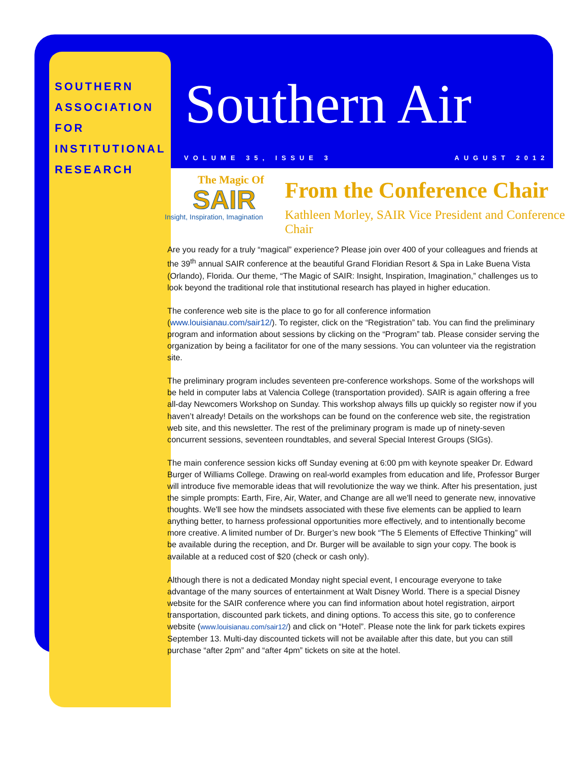SOUTHERN ASSOCIATION FOR INSTITUTIONAL RESEARCH
Southern Air
VOLUME 35, ISSUE 3 AUGUST 2012
The Magic Of
SAIR
Insight, Inspiration, Imagination
From the Conference Chair
Kathleen Morley, SAIR Vice President and Conference Chair
Are you ready for a truly “magical” experience? Please join over 400 of your colleagues and friends at the 39<sup>th</sup> annual SAIR conference at the beautiful Grand Floridian Resort & Spa in Lake Buena Vista (Orlando), Florida. Our theme, “The Magic of SAIR: Insight, Inspiration, Imagination,” challenges us to look beyond the traditional role that institutional research has played in higher education.
The conference web site is the place to go for all conference information (www.louisianau.com/sair12/). To register, click on the “Registration” tab. You can find the preliminary program and information about sessions by clicking on the “Program” tab. Please consider serving the organization by being a facilitator for one of the many sessions. You can volunteer via the registration site.
The preliminary program includes seventeen pre-conference workshops. Some of the workshops will be held in computer labs at Valencia College (transportation provided). SAIR is again offering a free all-day Newcomers Workshop on Sunday. This workshop always fills up quickly so register now if you haven’t already! Details on the workshops can be found on the conference web site, the registration web site, and this newsletter. The rest of the preliminary program is made up of ninety-seven concurrent sessions, seventeen roundtables, and several Special Interest Groups (SIGs).
The main conference session kicks off Sunday evening at 6:00 pm with keynote speaker Dr. Edward Burger of Williams College. Drawing on real-world examples from education and life, Professor Burger will introduce five memorable ideas that will revolutionize the way we think. After his presentation, just the simple prompts: Earth, Fire, Air, Water, and Change are all we'll need to generate new, innovative thoughts. We'll see how the mindsets associated with these five elements can be applied to learn anything better, to harness professional opportunities more effectively, and to intentionally become more creative. A limited number of Dr. Burger’s new book “The 5 Elements of Effective Thinking” will be available during the reception, and Dr. Burger will be available to sign your copy. The book is available at a reduced cost of $20 (check or cash only).
Although there is not a dedicated Monday night special event, I encourage everyone to take advantage of the many sources of entertainment at Walt Disney World. There is a special Disney website for the SAIR conference where you can find information about hotel registration, airport transportation, discounted park tickets, and dining options. To access this site, go to conference website (www.louisianau.com/sair12/) and click on “Hotel”. Please note the link for park tickets expires September 13. Multi-day discounted tickets will not be available after this date, but you can still purchase “after 2pm” and “after 4pm” tickets on site at the hotel.